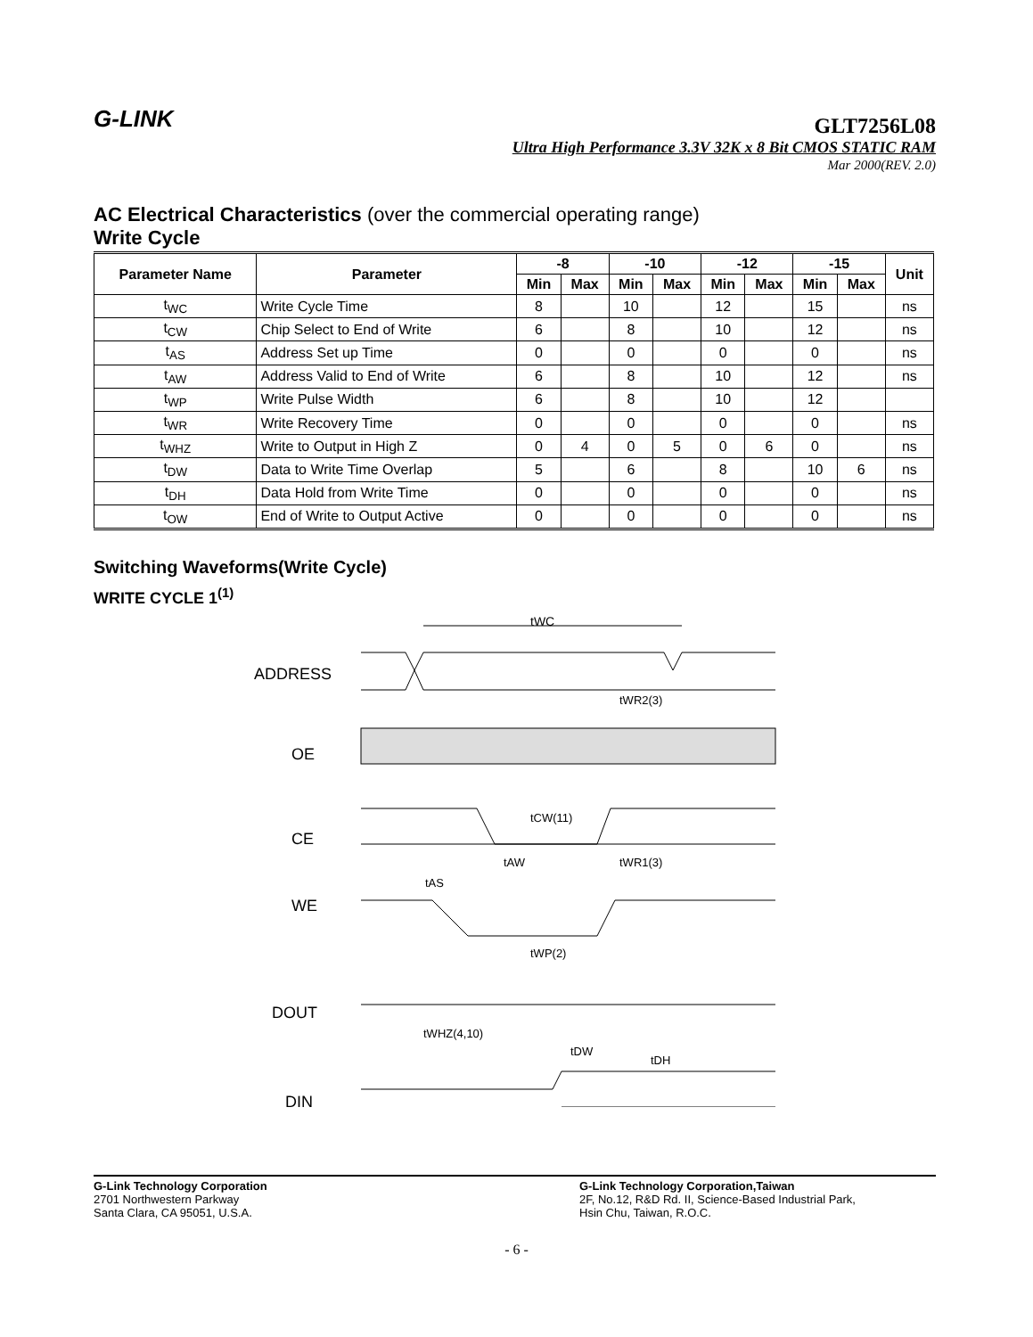G-LINK
GLT7256L08
Ultra High Performance 3.3V 32K x 8 Bit CMOS STATIC RAM
Mar 2000(REV. 2.0)
AC Electrical Characteristics (over the commercial operating range)
Write Cycle
| Parameter Name | Parameter | -8 | | -10 | | -12 | | -15 | | Unit |
| --- | --- | --- | --- | --- | --- | --- | --- | --- | --- | --- |
| | | Min | Max | Min | Max | Min | Max | Min | Max | |
| t<sub>WC</sub> | Write Cycle Time | 8 | | 10 | | 12 | | 15 | | ns |
| t<sub>CW</sub> | Chip Select to End of Write | 6 | | 8 | | 10 | | 12 | | ns |
| t<sub>AS</sub> | Address Set up Time | 0 | | 0 | | 0 | | 0 | | ns |
| t<sub>AW</sub> | Address Valid to End of Write | 6 | | 8 | | 10 | | 12 | | ns |
| t<sub>WP</sub> | Write Pulse Width | 6 | | 8 | | 10 | | 12 | | |
| t<sub>WR</sub> | Write Recovery Time | 0 | | 0 | | 0 | | 0 | | ns |
| t<sub>WHZ</sub> | Write to Output in High Z | 0 | 4 | 0 | 5 | 0 | 6 | 0 | | ns |
| t<sub>DW</sub> | Data to Write Time Overlap | 5 | | 6 | | 8 | | 10 | 6 | ns |
| t<sub>DH</sub> | Data Hold from Write Time | 0 | | 0 | | 0 | | 0 | | ns |
| t<sub>OW</sub> | End of Write to Output Active | 0 | | 0 | | 0 | | 0 | | ns |
Switching Waveforms(Write Cycle)
WRITE CYCLE 1<sup>(1)</sup>
ADDRESS
OE
CE
WE
DOUT
DIN
tWC
tWR2(3)
tCW(11)
tAW
tWR1(3)
tAS
tWP(2)
tWHZ(4,10)
tDW
tDH
G-Link Technology Corporation
2701 Northwestern Parkway
Santa Clara, CA 95051, U.S.A.
G-Link Technology Corporation,Taiwan
2F, No.12, R&D Rd. II, Science-Based Industrial Park,
Hsin Chu, Taiwan, R.O.C.
- 6 -